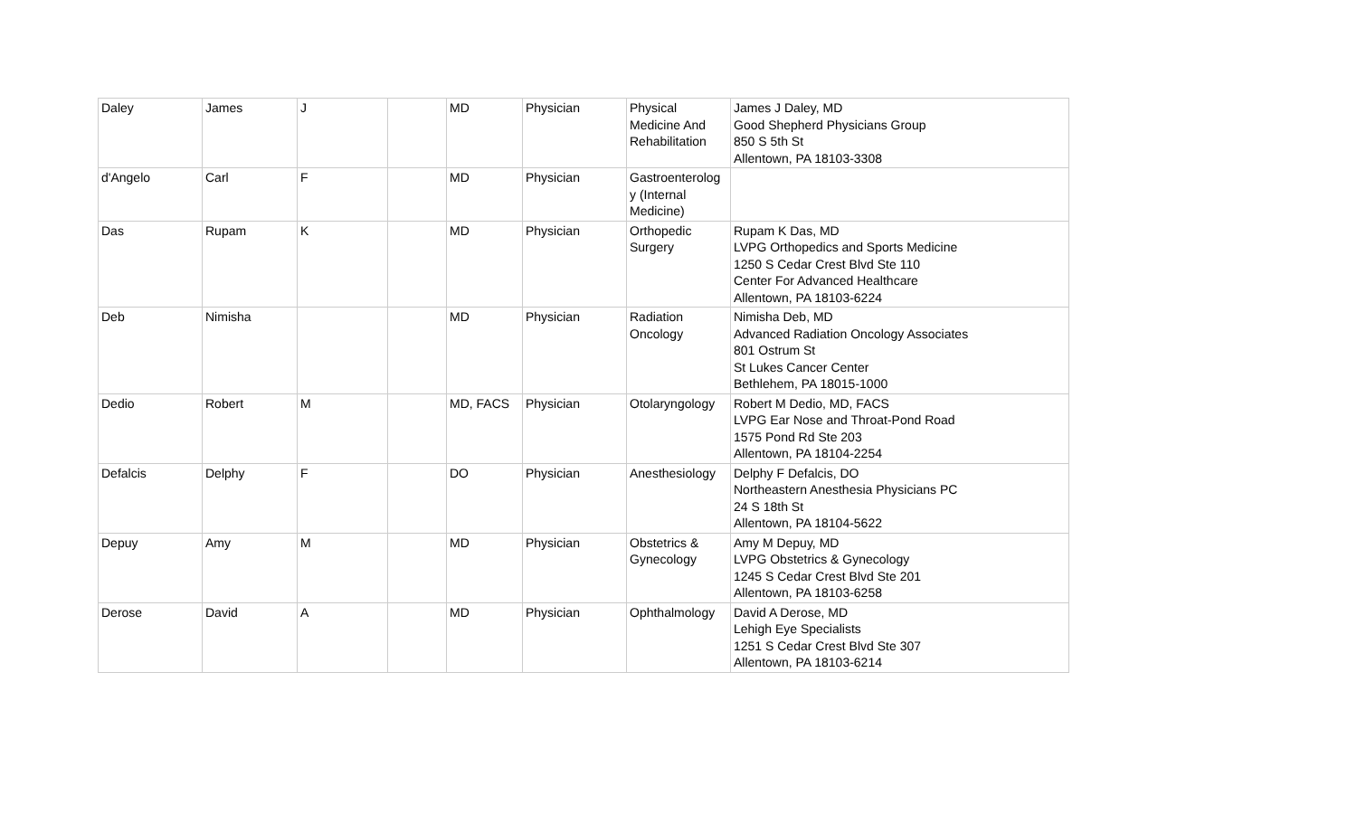| Daley | James | J | | MD | Physician | Physical Medicine And Rehabilitation | James J Daley, MD Good Shepherd Physicians Group 850 S 5th St Allentown, PA 18103-3308 |
| d'Angelo | Carl | F | | MD | Physician | Gastroenterolog y (Internal Medicine) | |
| Das | Rupam | K | | MD | Physician | Orthopedic Surgery | Rupam K Das, MD LVPG Orthopedics and Sports Medicine 1250 S Cedar Crest Blvd Ste 110 Center For Advanced Healthcare Allentown, PA 18103-6224 |
| Deb | Nimisha | | | MD | Physician | Radiation Oncology | Nimisha Deb, MD Advanced Radiation Oncology Associates 801 Ostrum St St Lukes Cancer Center Bethlehem, PA 18015-1000 |
| Dedio | Robert | M | | MD, FACS | Physician | Otolaryngology | Robert M Dedio, MD, FACS LVPG Ear Nose and Throat-Pond Road 1575 Pond Rd Ste 203 Allentown, PA 18104-2254 |
| Defalcis | Delphy | F | | DO | Physician | Anesthesiology | Delphy F Defalcis, DO Northeastern Anesthesia Physicians PC 24 S 18th St Allentown, PA 18104-5622 |
| Depuy | Amy | M | | MD | Physician | Obstetrics & Gynecology | Amy M Depuy, MD LVPG Obstetrics & Gynecology 1245 S Cedar Crest Blvd Ste 201 Allentown, PA 18103-6258 |
| Derose | David | A | | MD | Physician | Ophthalmology | David A Derose, MD Lehigh Eye Specialists 1251 S Cedar Crest Blvd Ste 307 Allentown, PA 18103-6214 |